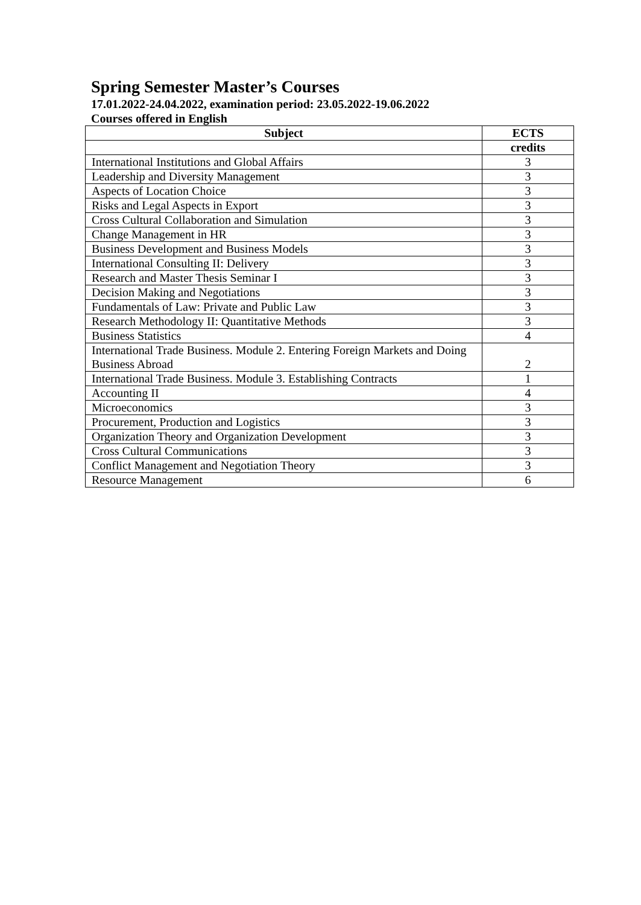Spring Semester Master’s Courses
17.01.2022-24.04.2022, examination period: 23.05.2022-19.06.2022
Courses offered in English
| Subject | ECTS |
| --- | --- |
| | credits |
| International Institutions and Global Affairs | 3 |
| Leadership and Diversity Management | 3 |
| Aspects of Location Choice | 3 |
| Risks and Legal Aspects in Export | 3 |
| Cross Cultural Collaboration and Simulation | 3 |
| Change Management in HR | 3 |
| Business Development and Business Models | 3 |
| International Consulting II: Delivery | 3 |
| Research and Master Thesis Seminar I | 3 |
| Decision Making and Negotiations | 3 |
| Fundamentals of Law: Private and Public Law | 3 |
| Research Methodology II: Quantitative Methods | 3 |
| Business Statistics | 4 |
| International Trade Business. Module 2. Entering Foreign Markets and Doing Business Abroad | 2 |
| International Trade Business. Module 3. Establishing Contracts | 1 |
| Accounting II | 4 |
| Microeconomics | 3 |
| Procurement, Production and Logistics | 3 |
| Organization Theory and Organization Development | 3 |
| Cross Cultural Communications | 3 |
| Conflict Management and Negotiation Theory | 3 |
| Resource Management | 6 |